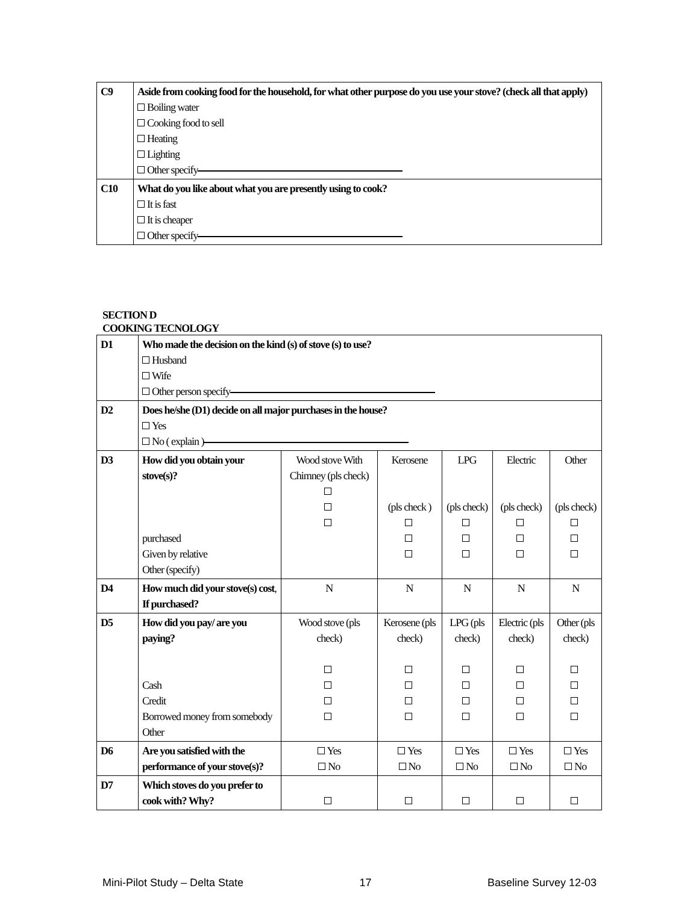| C9 | Aside from cooking food for the household, for what other purpose do you use your stove? (check all that apply) Boiling water Cooking food to sell Heating Lighting Other specify |
| C10 | What do you like about what you are presently using to cook? It is fast It is cheaper Other specify |
SECTION D
COOKING TECNOLOGY
| D1 | Who made the decision on the kind (s) of stove (s) to use? Husband Wife Other person specify | | | | | |
| D2 | Does he/she (D1) decide on all major purchases in the house? Yes No ( explain ) | | | | | |
| D3 | How did you obtain your stove(s)? purchased Given by relative Other (specify) | Wood stove With Chimney (pls check) | Kerosene (pls check ) | LPG (pls check) | Electric (pls check) | Other (pls check) |
| D4 | How much did your stove(s) cost , If purchased? | N | N | N | N | N |
| D5 | How did you pay/ are you paying? Cash Credit Borrowed money from somebody Other | Wood stove (pls check) | Kerosene (pls check) | LPG (pls check) | Electric (pls check) | Other (pls check) |
| D6 | Are you satisfied with the performance of your stove(s)? | Yes No | Yes No | Yes No | Yes No | Yes No |
| D7 | Which stoves do you prefer to cook with? Why? | | | | | |
Mini-Pilot Study – Delta State 17 Baseline Survey 12-03